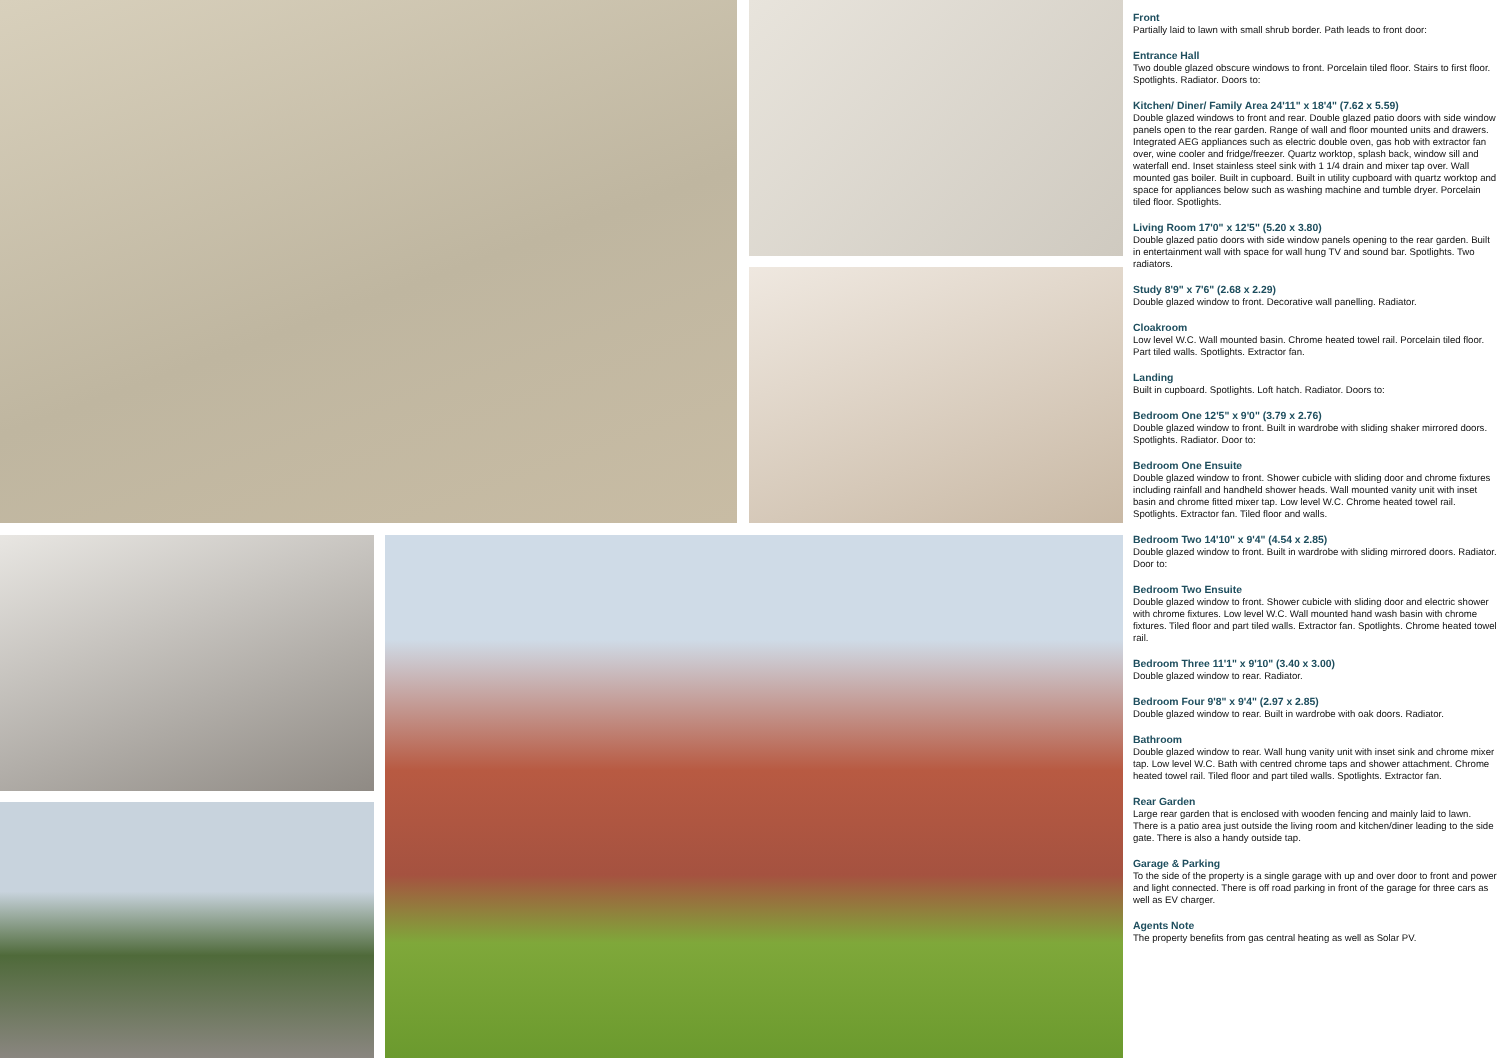Front
Partially laid to lawn with small shrub border. Path leads to front door:
Entrance Hall
Two double glazed obscure windows to front. Porcelain tiled floor. Stairs to first floor. Spotlights. Radiator. Doors to:
Kitchen/ Diner/ Family Area 24'11" x 18'4" (7.62 x 5.59)
Double glazed windows to front and rear. Double glazed patio doors with side window panels open to the rear garden. Range of wall and floor mounted units and drawers. Integrated AEG appliances such as electric double oven, gas hob with extractor fan over, wine cooler and fridge/freezer. Quartz worktop, splash back, window sill and waterfall end. Inset stainless steel sink with 1 1/4 drain and mixer tap over. Wall mounted gas boiler. Built in cupboard. Built in utility cupboard with quartz worktop and space for appliances below such as washing machine and tumble dryer. Porcelain tiled floor. Spotlights.
Living Room 17'0" x 12'5" (5.20 x 3.80)
Double glazed patio doors with side window panels opening to the rear garden. Built in entertainment wall with space for wall hung TV and sound bar. Spotlights. Two radiators.
Study 8'9" x 7'6" (2.68 x 2.29)
Double glazed window to front. Decorative wall panelling. Radiator.
Cloakroom
Low level W.C. Wall mounted basin. Chrome heated towel rail. Porcelain tiled floor. Part tiled walls. Spotlights. Extractor fan.
Landing
Built in cupboard. Spotlights. Loft hatch. Radiator. Doors to:
Bedroom One 12'5" x 9'0" (3.79 x 2.76)
Double glazed window to front. Built in wardrobe with sliding shaker mirrored doors. Spotlights. Radiator. Door to:
Bedroom One Ensuite
Double glazed window to front. Shower cubicle with sliding door and chrome fixtures including rainfall and handheld shower heads. Wall mounted vanity unit with inset basin and chrome fitted mixer tap. Low level W.C. Chrome heated towel rail. Spotlights. Extractor fan. Tiled floor and walls.
Bedroom Two 14'10" x 9'4" (4.54 x 2.85)
Double glazed window to front. Built in wardrobe with sliding mirrored doors. Radiator. Door to:
Bedroom Two Ensuite
Double glazed window to front. Shower cubicle with sliding door and electric shower with chrome fixtures. Low level W.C. Wall mounted hand wash basin with chrome fixtures. Tiled floor and part tiled walls. Extractor fan. Spotlights. Chrome heated towel rail.
Bedroom Three 11'1" x 9'10" (3.40 x 3.00)
Double glazed window to rear. Radiator.
Bedroom Four 9'8" x 9'4" (2.97 x 2.85)
Double glazed window to rear. Built in wardrobe with oak doors. Radiator.
Bathroom
Double glazed window to rear. Wall hung vanity unit with inset sink and chrome mixer tap. Low level W.C. Bath with centred chrome taps and shower attachment. Chrome heated towel rail. Tiled floor and part tiled walls. Spotlights. Extractor fan.
Rear Garden
Large rear garden that is enclosed with wooden fencing and mainly laid to lawn. There is a patio area just outside the living room and kitchen/diner leading to the side gate. There is also a handy outside tap.
Garage & Parking
To the side of the property is a single garage with up and over door to front and power and light connected. There is off road parking in front of the garage for three cars as well as EV charger.
Agents Note
The property benefits from gas central heating as well as Solar PV.